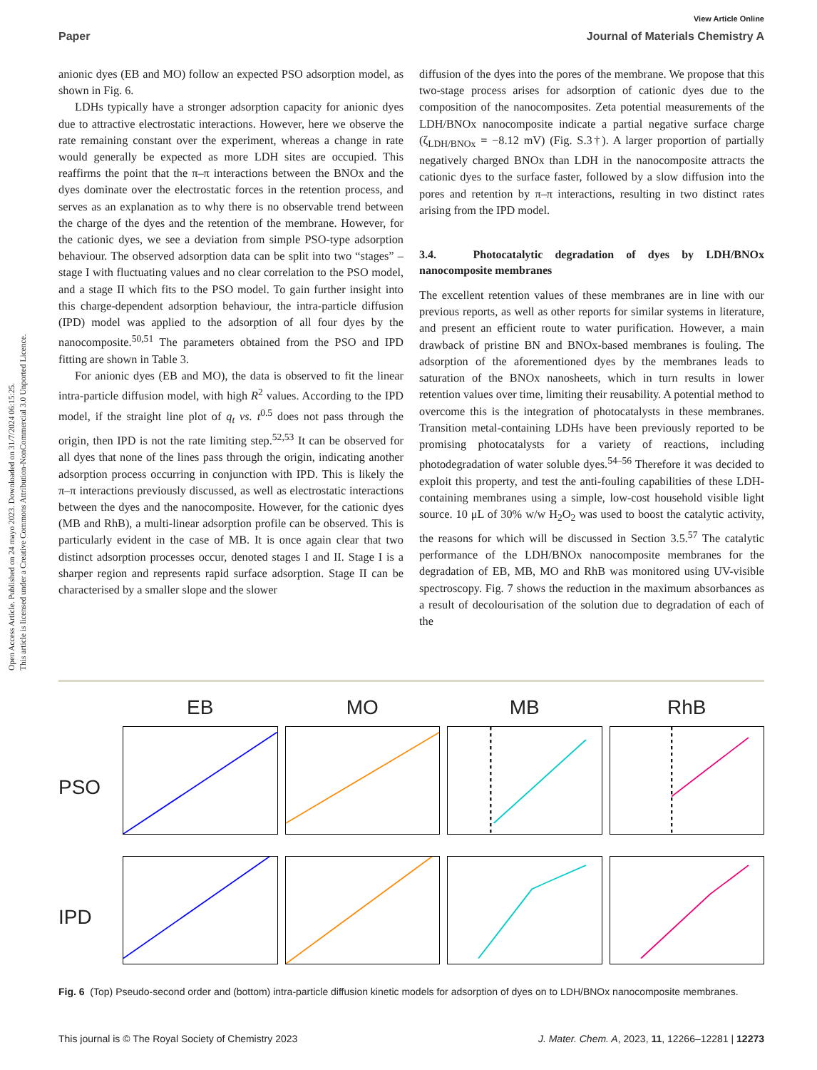Open Access Article. Published on 24 mayo 2023. Downloaded on 31/7/2024 06:15:25.
This article is licensed under a Creative Commons Attribution-NonCommercial 3.0 Unported Licence.
View Article Online
Paper Journal of Materials Chemistry A
anionic dyes (EB and MO) follow an expected PSO adsorption model, as shown in Fig. 6.
LDHs typically have a stronger adsorption capacity for anionic dyes due to attractive electrostatic interactions. However, here we observe the rate remaining constant over the experiment, whereas a change in rate would generally be expected as more LDH sites are occupied. This reaffirms the point that the π–π interactions between the BNOx and the dyes dominate over the electrostatic forces in the retention process, and serves as an explanation as to why there is no observable trend between the charge of the dyes and the retention of the membrane. However, for the cationic dyes, we see a deviation from simple PSO-type adsorption behaviour. The observed adsorption data can be split into two “stages” – stage I with fluctuating values and no clear correlation to the PSO model, and a stage II which fits to the PSO model. To gain further insight into this charge-dependent adsorption behaviour, the intra-particle diffusion (IPD) model was applied to the adsorption of all four dyes by the nanocomposite.<sup>50,51</sup> The parameters obtained from the PSO and IPD fitting are shown in Table 3.
For anionic dyes (EB and MO), the data is observed to fit the linear intra-particle diffusion model, with high R<sup>2</sup> values. According to the IPD model, if the straight line plot of q<sub>t</sub> vs. t<sup>0.5</sup> does not pass through the origin, then IPD is not the rate limiting step.<sup>52,53</sup> It can be observed for all dyes that none of the lines pass through the origin, indicating another adsorption process occurring in conjunction with IPD. This is likely the π–π interactions previously discussed, as well as electrostatic interactions between the dyes and the nanocomposite. However, for the cationic dyes (MB and RhB), a multi-linear adsorption profile can be observed. This is particularly evident in the case of MB. It is once again clear that two distinct adsorption processes occur, denoted stages I and II. Stage I is a sharper region and represents rapid surface adsorption. Stage II can be characterised by a smaller slope and the slower
diffusion of the dyes into the pores of the membrane. We propose that this two-stage process arises for adsorption of cationic dyes due to the composition of the nanocomposites. Zeta potential measurements of the LDH/BNOx nanocomposite indicate a partial negative surface charge (ζ<sub>LDH/BNOx</sub> = −8.12 mV) (Fig. S.3†). A larger proportion of partially negatively charged BNOx than LDH in the nanocomposite attracts the cationic dyes to the surface faster, followed by a slow diffusion into the pores and retention by π–π interactions, resulting in two distinct rates arising from the IPD model.
3.4. Photocatalytic degradation of dyes by LDH/BNOx nanocomposite membranes
The excellent retention values of these membranes are in line with our previous reports, as well as other reports for similar systems in literature, and present an efficient route to water purification. However, a main drawback of pristine BN and BNOx-based membranes is fouling. The adsorption of the aforementioned dyes by the membranes leads to saturation of the BNOx nanosheets, which in turn results in lower retention values over time, limiting their reusability. A potential method to overcome this is the integration of photocatalysts in these membranes. Transition metal-containing LDHs have been previously reported to be promising photocatalysts for a variety of reactions, including photodegradation of water soluble dyes.<sup>54–56</sup> Therefore it was decided to exploit this property, and test the anti-fouling capabilities of these LDH-containing membranes using a simple, low-cost household visible light source. 10 μL of 30% w/w H<sub>2</sub>O<sub>2</sub> was used to boost the catalytic activity, the reasons for which will be discussed in Section 3.5.<sup>57</sup> The catalytic performance of the LDH/BNOx nanocomposite membranes for the degradation of EB, MB, MO and RhB was monitored using UV-visible spectroscopy. Fig. 7 shows the reduction in the maximum absorbances as a result of decolourisation of the solution due to degradation of each of the
EB
MO
MB
RhB
PSO
IPD
Fig. 6 (Top) Pseudo-second order and (bottom) intra-particle diffusion kinetic models for adsorption of dyes on to LDH/BNOx nanocomposite membranes.
This journal is © The Royal Society of Chemistry 2023 J. Mater. Chem. A, 2023, 11, 12266–12281 | 12273